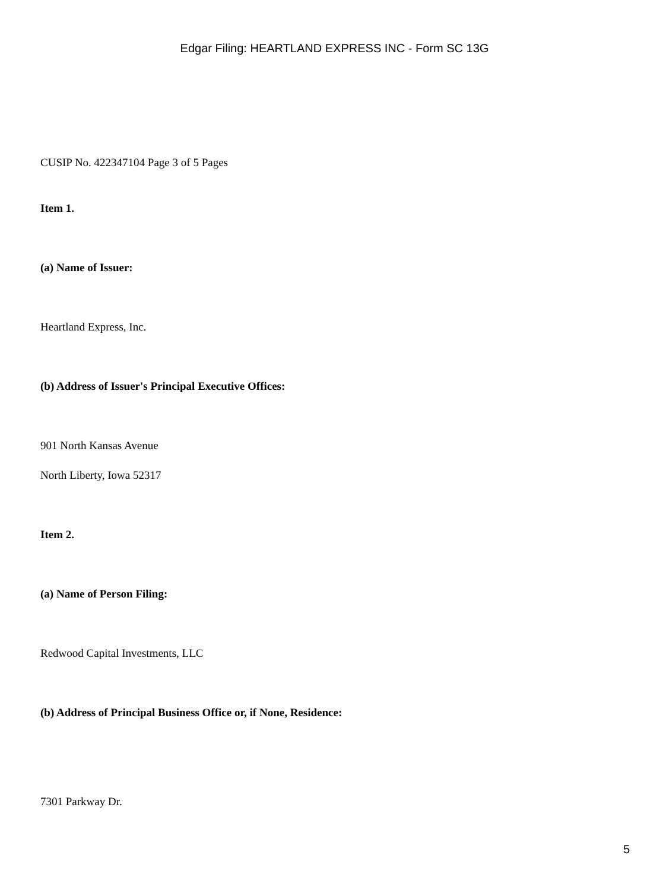Edgar Filing: HEARTLAND EXPRESS INC - Form SC 13G
CUSIP No. 422347104 Page 3 of 5 Pages
Item 1.
(a) Name of Issuer:
Heartland Express, Inc.
(b) Address of Issuer's Principal Executive Offices:
901 North Kansas Avenue
North Liberty, Iowa 52317
Item 2.
(a) Name of Person Filing:
Redwood Capital Investments, LLC
(b) Address of Principal Business Office or, if None, Residence:
7301 Parkway Dr.
5